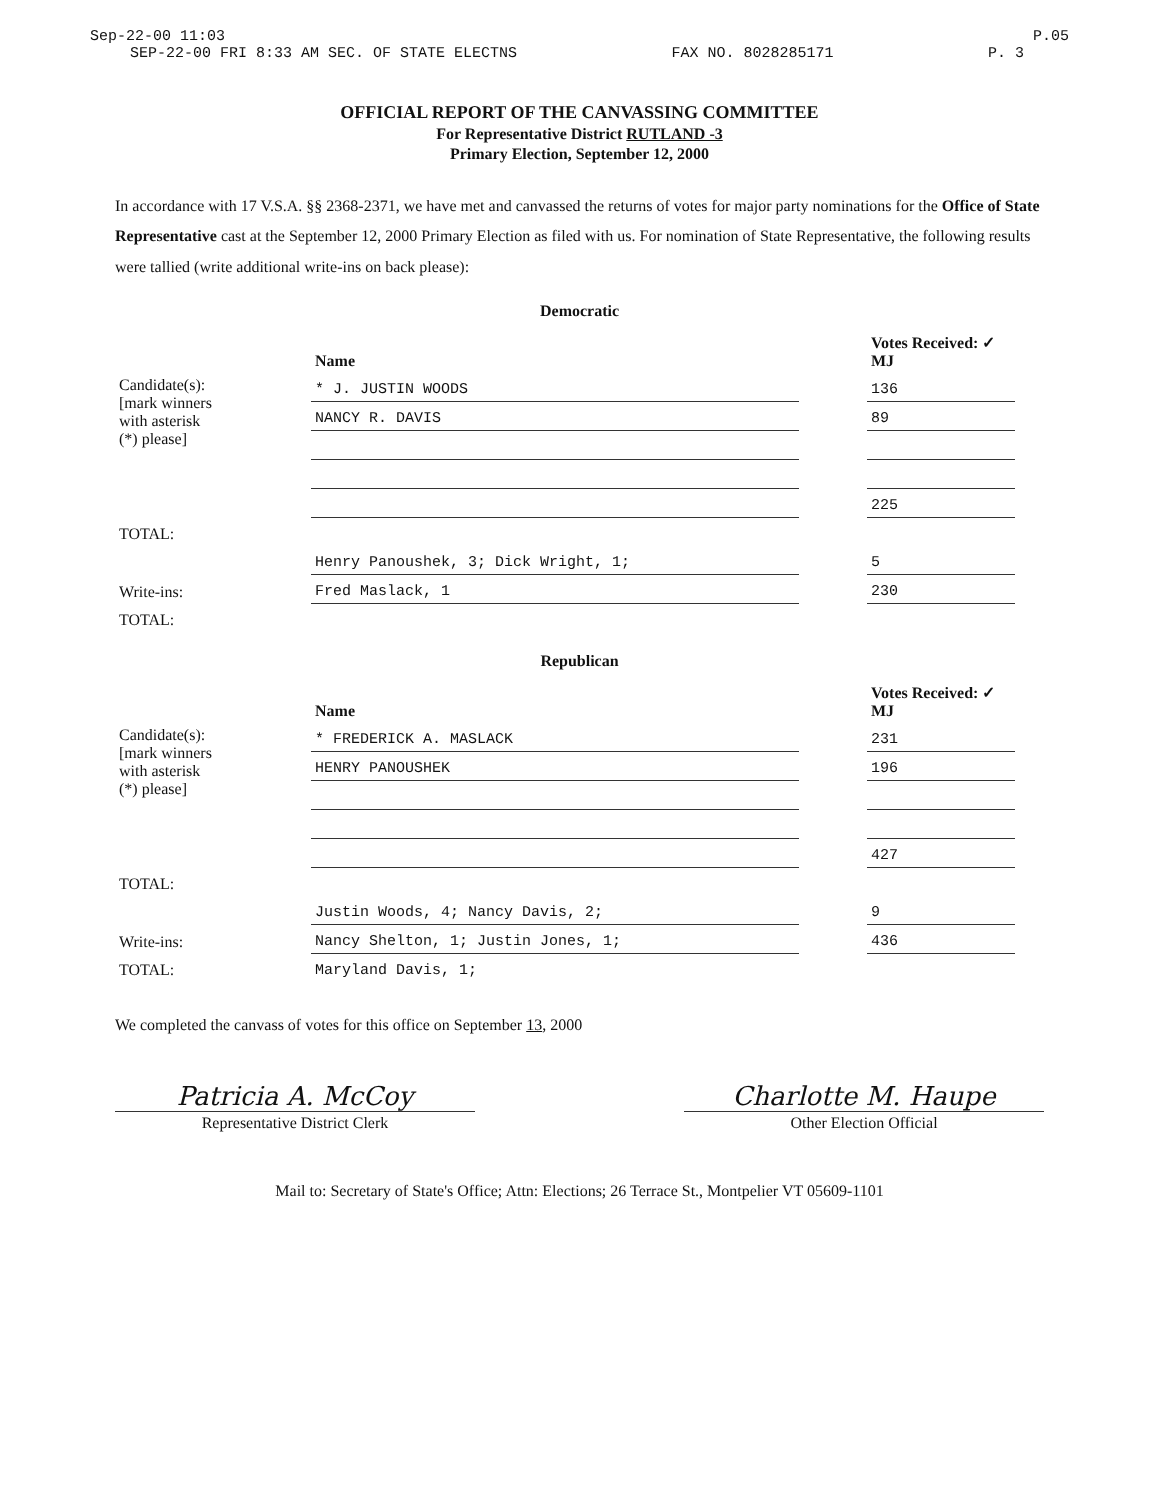Sep-22-00 11:03 P.05
SEP-22-00 FRI 8:33 AM SEC. OF STATE ELECTNS FAX NO. 8028285171 P. 3
OFFICIAL REPORT OF THE CANVASSING COMMITTEE
For Representative District RUTLAND -3
Primary Election, September 12, 2000
In accordance with 17 V.S.A. §§ 2368-2371, we have met and canvassed the returns of votes for major party nominations for the Office of State Representative cast at the September 12, 2000 Primary Election as filed with us. For nomination of State Representative, the following results were tallied (write additional write-ins on back please):
Democratic
| | Name | | Votes Received: ✓ MJ |
| Candidate(s): [mark winners with asterisk (*) please] | * J. JUSTIN WOODS | | 136 |
| | NANCY R. DAVIS | | 89 |
| | | | 225 |
| TOTAL: | | | |
| Write-ins: | Henry Panoushek, 3; Dick Wright, 1; | | 5 |
| | Fred Maslack, 1 | | 230 |
| TOTAL: | | | |
Republican
| | Name | | Votes Received: ✓ MJ |
| Candidate(s): [mark winners with asterisk (*) please] | * FREDERICK A. MASLACK | | 231 |
| | HENRY PANOUSHEK | | 196 |
| | | | 427 |
| TOTAL: | | | |
| Write-ins: | Justin Woods, 4; Nancy Davis, 2; | | 9 |
| | Nancy Shelton, 1; Justin Jones, 1; | | 436 |
| TOTAL: | Maryland Davis, 1; | | |
We completed the canvass of votes for this office on September 13, 2000
Patricia A. McCoy
Representative District Clerk
Charlotte M. Haupe
Other Election Official
Mail to: Secretary of State's Office; Attn: Elections; 26 Terrace St., Montpelier VT 05609-1101